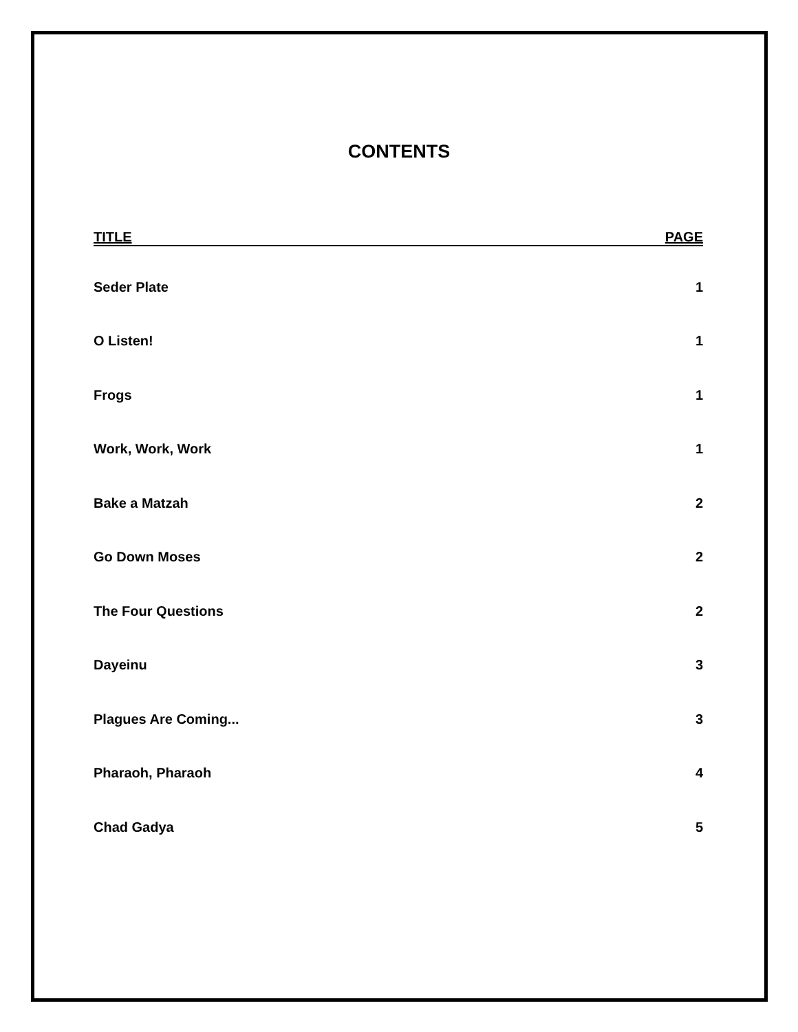CONTENTS
| TITLE | PAGE |
| --- | --- |
| Seder Plate | 1 |
| O Listen! | 1 |
| Frogs | 1 |
| Work, Work, Work | 1 |
| Bake a Matzah | 2 |
| Go Down Moses | 2 |
| The Four Questions | 2 |
| Dayeinu | 3 |
| Plagues Are Coming... | 3 |
| Pharaoh, Pharaoh | 4 |
| Chad Gadya | 5 |